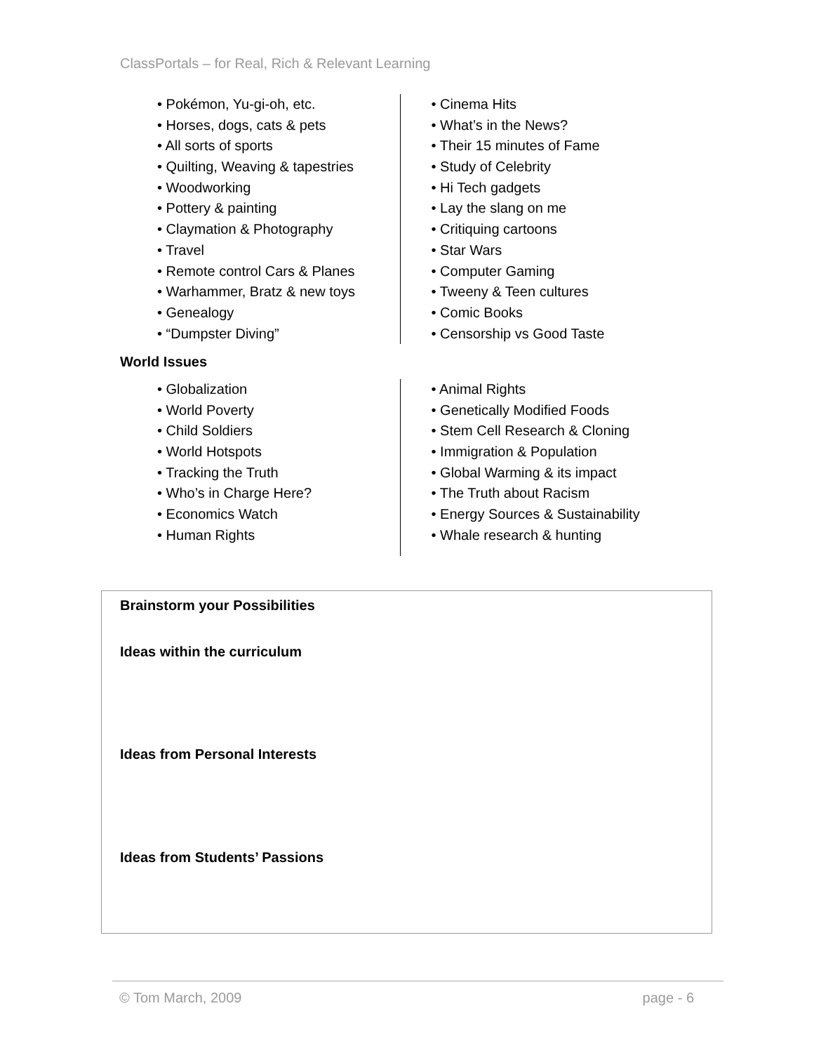ClassPortals – for Real, Rich & Relevant Learning
• Pokémon, Yu-gi-oh, etc.
• Horses, dogs, cats & pets
• All sorts of sports
• Quilting, Weaving & tapestries
• Woodworking
• Pottery & painting
• Claymation & Photography
• Travel
• Remote control Cars & Planes
• Warhammer, Bratz & new toys
• Genealogy
• “Dumpster Diving”
• Cinema Hits
• What’s in the News?
• Their 15 minutes of Fame
• Study of Celebrity
• Hi Tech gadgets
• Lay the slang on me
• Critiquing cartoons
• Star Wars
• Computer Gaming
• Tweeny & Teen cultures
• Comic Books
• Censorship vs Good Taste
World Issues
• Globalization
• World Poverty
• Child Soldiers
• World Hotspots
• Tracking the Truth
• Who’s in Charge Here?
• Economics Watch
• Human Rights
• Animal Rights
• Genetically Modified Foods
• Stem Cell Research & Cloning
• Immigration & Population
• Global Warming & its impact
• The Truth about Racism
• Energy Sources & Sustainability
• Whale research & hunting
Brainstorm your Possibilities
Ideas within the curriculum
Ideas from Personal Interests
Ideas from Students’ Passions
© Tom March, 2009 page - 6